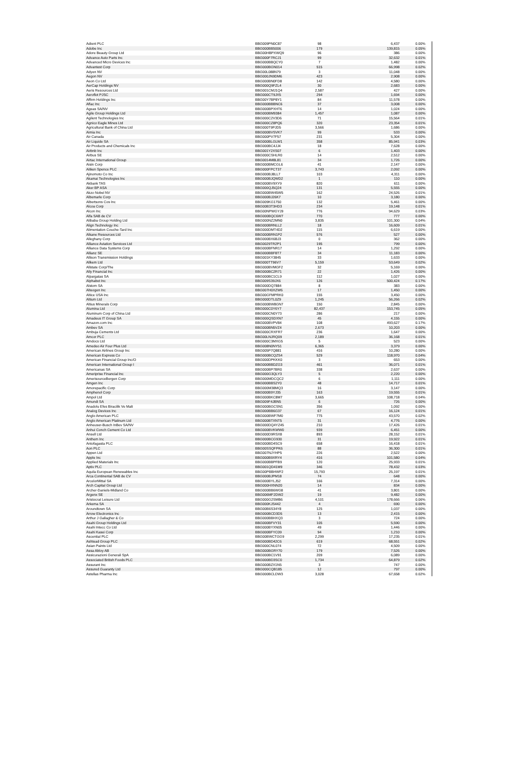| Adient PLC | BBG009PN0C87 | 98 | 6,437 | 0.00% |
| Adobe Inc | BBG000BB5006 | 179 | 139,815 | 0.05% |
| Adore Beauty Group Ltd | BBG00HBPXWQ9 | 96 | 386 | 0.00% |
| Advance Auto Parts Inc | BBG000F7RCJ1 | 99 | 32,632 | 0.01% |
| Advanced Micro Devices Inc | BBG000BBQCY0 | 7 | 1,482 | 0.00% |
| Advantest Corp | BBG000BGN014 | 515 | 66,998 | 0.02% |
| Adyen NV | BBG00L088N79 | 3 | 11,048 | 0.00% |
| Aegon NV | BBG000JN9DM6 | 423 | 2,908 | 0.00% |
| Aeon Co Ltd | BBG000BN0FD8 | 142 | 4,580 | 0.00% |
| AerCap Holdings NV | BBG000Q9FZL4 | 30 | 2,683 | 0.00% |
| Aeris Resources Ltd | BBG001CMJ1Q4 | 2,587 | 427 | 0.00% |
| Aeroflot PJSC | BBG000CT9JX5 | 294 | 1,694 | 0.00% |
| Affirm Holdings Inc | BBG00Y7BP8Y1 | 84 | 11,578 | 0.00% |
| Aflac Inc | BBG000BBBNC6 | 37 | 3,008 | 0.00% |
| Ageas SA/NV | BBG000BPXHT6 | 14 | 1,024 | 0.00% |
| Agile Group Holdings Ltd | BBG000BM9384 | 1,457 | 1,087 | 0.00% |
| Agilent Technologies Inc | BBG000C2V3D6 | 71 | 15,564 | 0.01% |
| Agnico Eagle Mines Ltd | BBG000CZ8PQ6 | 320 | 23,354 | 0.01% |
| Agricultural Bank of China Ltd | BBG000T9PJD5 | 3,566 | 1,686 | 0.00% |
| Aimia Inc | BBG000BVSVK7 | 99 | 533 | 0.00% |
| Air Canada | BBG000PV7F57 | 231 | 5,304 | 0.00% |
| Air Liquide SA | BBG000BLGLW1 | 358 | 85,941 | 0.03% |
| Air Products and Chemicals Inc | BBG000BC4JJ4 | 18 | 7,628 | 0.00% |
| Airbnb Inc | BBG001Y2XS07 | 6 | 1,403 | 0.00% |
| Airbus SE | BBG000CSHLR0 | 14 | 2,512 | 0.00% |
| Airtac International Group | BBG0014M8L81 | 34 | 1,726 | 0.00% |
| Aisin Corp | BBG000BMCGL6 | 41 | 2,147 | 0.00% |
| Aitken Spence PLC | BBG000FPCT37 | 3,743 | 2,092 | 0.00% |
| Ajinomoto Co Inc | BBG000BJ8LL7 | 103 | 4,311 | 0.00% |
| Akamai Technologies Inc | BBG000BJQWD2 | 1 | 110 | 0.00% |
| Akbank TAS | BBG000BV9XY9 | 820 | 611 | 0.00% |
| Aker BP ASA | BBG000QJ5Q24 | 131 | 5,555 | 0.00% |
| Akzo Nobel NV | BBG000BW45W5 | 162 | 24,526 | 0.01% |
| Albemarle Corp | BBG000BJ26K7 | 10 | 3,180 | 0.00% |
| Albertsons Cos Inc | BBG009KG1750 | 132 | 5,461 | 0.00% |
| Alcoa Corp | BBG00B3T3HD3 | 234 | 19,148 | 0.01% |
| Alcon Inc | BBG00NPWGYJ9 | 776 | 94,629 | 0.03% |
| Alfa SAB de CV | BBG000BQC6W7 | 770 | 777 | 0.00% |
| Alibaba Group Holding Ltd | BBG000NZ2MN0 | 3,835 | 101,300 | 0.04% |
| Align Technology Inc | BBG000BRNLL2 | 18 | 16,609 | 0.01% |
| Alimentation Couche-Tard Inc | BBG000DMT4D2 | 115 | 6,619 | 0.00% |
| Alkane Resources Ltd | BBG000BRN1P2 | 576 | 527 | 0.00% |
| Alleghany Corp | BBG000BX6BJ3 | 0 | 362 | 0.00% |
| Alliance Aviation Services Ltd | BBG0029TR2P1 | 195 | 799 | 0.00% |
| Alliance Data Systems Corp | BBG000BFNR17 | 14 | 1,292 | 0.00% |
| Allianz SE | BBG000BBF8T7 | 34 | 11,183 | 0.00% |
| Allison Transmission Holdings | BBG001KY3845 | 33 | 1,633 | 0.00% |
| Allkem Ltd | BBG000TT96V7 | 5,159 | 53,649 | 0.02% |
| Allstate Corp/The | BBG000BVMGF2 | 32 | 5,169 | 0.00% |
| Ally Financial Inc | BBG000BC2R71 | 22 | 1,426 | 0.00% |
| Alpargatas SA | BBG000BC1CL9 | 112 | 1,027 | 0.00% |
| Alphabet Inc | BBG009S39JX6 | 126 | 500,424 | 0.17% |
| Alstom SA | BBG000DQ7884 | 8 | 383 | 0.00% |
| Alteogen Inc | BBG007H0XZW6 | 17 | 1,450 | 0.00% |
| Altice USA Inc | BBG00GFMPRK0 | 155 | 3,450 | 0.00% |
| Altium Ltd | BBG000DTL0Z9 | 1,245 | 56,266 | 0.02% |
| Altius Minerals Corp | BBG000BW8GN7 | 150 | 2,845 | 0.00% |
| Alumina Ltd | BBG000C0Y6Y7 | 82,437 | 153,745 | 0.05% |
| Aluminum Corp of China Ltd | BBG000CN0Y73 | 286 | 217 | 0.00% |
| Amadeus IT Group SA | BBG000QSDXN7 | 45 | 4,155 | 0.00% |
| Amazon.com Inc | BBG000BVPV84 | 108 | 493,627 | 0.17% |
| Ambev SA | BBG000BN5VZ4 | 2,673 | 10,203 | 0.00% |
| Ambuja Cements Ltd | BBG000CRXFR7 | 236 | 1,647 | 0.00% |
| Amcor PLC | BBG00LNJRQ09 | 2,189 | 36,168 | 0.01% |
| Amdocs Ltd | BBG000C3MXG5 | 5 | 523 | 0.00% |
| Amedeo Air Four Plus Ltd | BBG008N0NY51 | 6,365 | 3,379 | 0.00% |
| American Airlines Group Inc | BBG005P7Q881 | 416 | 10,280 | 0.00% |
| American Express Co | BBG000BCQZS4 | 529 | 118,970 | 0.04% |
| American Financial Group Inc/O | BBG000DPKKK0 | 3 | 653 | 0.00% |
| American International Group I | BBG000BBDZG3 | 461 | 36,071 | 0.01% |
| Americanas SA | BBG000BP7BR0 | 338 | 2,637 | 0.00% |
| Ameriprise Financial Inc | BBG000G3QLY3 | 5 | 2,220 | 0.00% |
| AmerisourceBergen Corp | BBG000MDCQC2 | 6 | 1,111 | 0.00% |
| Amgen Inc | BBG000BBS2Y0 | 48 | 14,717 | 0.01% |
| Amorepacific Corp | BBG000M38MQ3 | 16 | 3,147 | 0.00% |
| Amphenol Corp | BBG000B9YJ35 | 163 | 19,555 | 0.01% |
| Ampol Ltd | BBG000BKC8M7 | 3,665 | 108,718 | 0.04% |
| Amundi SA | BBG009F4JBN5 | 6 | 726 | 0.00% |
| Anadolu Efes Biracilik Ve Malt | BBG000BGCSN1 | 356 | 1,092 | 0.00% |
| Analog Devices Inc | BBG000BB6G37 | 67 | 16,124 | 0.01% |
| Anglo American PLC | BBG000BWF7M0 | 775 | 43,570 | 0.02% |
| Anglo American Platinum Ltd | BBG000BTXNT5 | 31 | 4,776 | 0.00% |
| Anheuser-Busch InBev SA/NV | BBG000DQ4YZ45 | 210 | 17,426 | 0.01% |
| Anhui Conch Cement Co Ltd | BBG000BVKWW0 | 939 | 6,451 | 0.00% |
| Ansell Ltd | BBG000D9RSX8 | 893 | 28,152 | 0.01% |
| Anthem Inc | BBG000BCG930 | 31 | 19,922 | 0.01% |
| Antofagasta PLC | BBG000BD4SC9 | 658 | 16,418 | 0.01% |
| Aon PLC | BBG00SSQFPK6 | 88 | 36,300 | 0.01% |
| Appen Ltd | BBG007NJYHP5 | 226 | 2,522 | 0.00% |
| Apple Inc | BBG000B9XRY4 | 416 | 101,580 | 0.04% |
| Applied Materials Inc | BBG000BBPFB9 | 120 | 25,933 | 0.01% |
| Aptiv PLC | BBG001QD41M9 | 346 | 78,432 | 0.03% |
| Aquila European Renewables Inc | BBG00PBBHWF2 | 15,793 | 25,197 | 0.01% |
| Arca Continental SAB de CV | BBG000BJPM18 | 74 | 648 | 0.00% |
| ArcelorMittal SA | BBG000BYLJ52 | 166 | 7,314 | 0.00% |
| Arch Capital Group Ltd | BBG000HXNN20 | 14 | 834 | 0.00% |
| Archer-Daniels-Midland Co | BBG000BB6WG8 | 41 | 3,801 | 0.00% |
| Argenx SE | BBG006MF2DW2 | 19 | 9,482 | 0.00% |
| Aristocrat Leisure Ltd | BBG000G2SMB6 | 4,101 | 178,666 | 0.06% |
| Arkema SA | BBG000KJS442 | 4 | 690 | 0.00% |
| Aroundtown SA | BBG00B6S34Y8 | 125 | 1,037 | 0.00% |
| Arrow Electronics Inc | BBG000BCD3D5 | 13 | 2,415 | 0.00% |
| Arthur J Gallagher & Co | BBG000BBHXQ3 | 3 | 724 | 0.00% |
| Asahi Group Holdings Ltd | BBG000BFVY31 | 105 | 5,590 | 0.00% |
| Asahi Intecc Co Ltd | BBG000BYXN05 | 49 | 1,446 | 0.00% |
| Asahi Kasei Corp | BBG000BFYC09 | 94 | 1,210 | 0.00% |
| Ascential PLC | BBG00BWCTGG9 | 2,299 | 17,235 | 0.01% |
| Ashtead Group PLC | BBG000BD42C6 | 619 | 68,551 | 0.02% |
| Asian Paints Ltd | BBG000CNL074 | 72 | 4,509 | 0.00% |
| Assa Abloy AB | BBG000BGRY70 | 179 | 7,526 | 0.00% |
| Assicurazioni Generali SpA | BBG000BC1V91 | 209 | 6,089 | 0.00% |
| Associated British Foods PLC | BBG000BD3SC0 | 1,734 | 64,879 | 0.02% |
| Assurant Inc | BBG000BZX1N5 | 3 | 747 | 0.00% |
| Assured Guaranty Ltd | BBG000CQB185 | 12 | 797 | 0.00% |
| Astellas Pharma Inc | BBG000BCLDW3 | 3,028 | 67,658 | 0.02% |